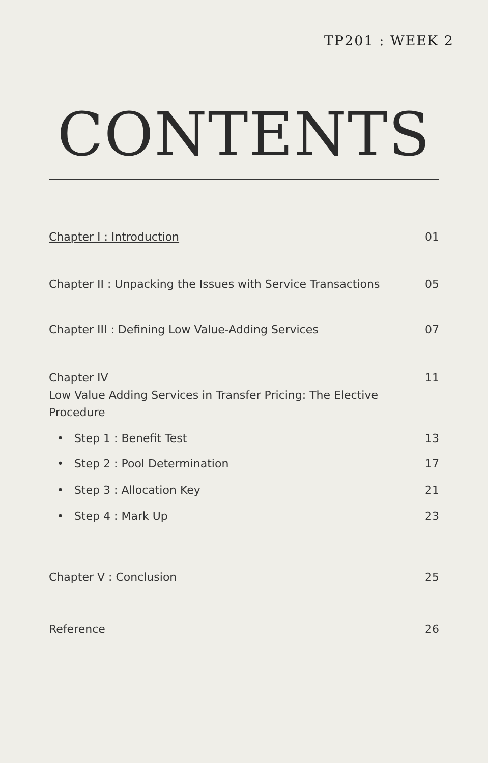TP201 : WEEK 2
CONTENTS
Chapter I : Introduction 01
Chapter II : Unpacking the Issues with Service Transactions 05
Chapter III : Defining Low Value-Adding Services 07
Chapter IV
Low Value Adding Services in Transfer Pricing: The Elective Procedure 11
• Step 1 : Benefit Test 13
• Step 2 : Pool Determination 17
• Step 3 : Allocation Key 21
• Step 4 : Mark Up 23
Chapter V : Conclusion 25
Reference 26